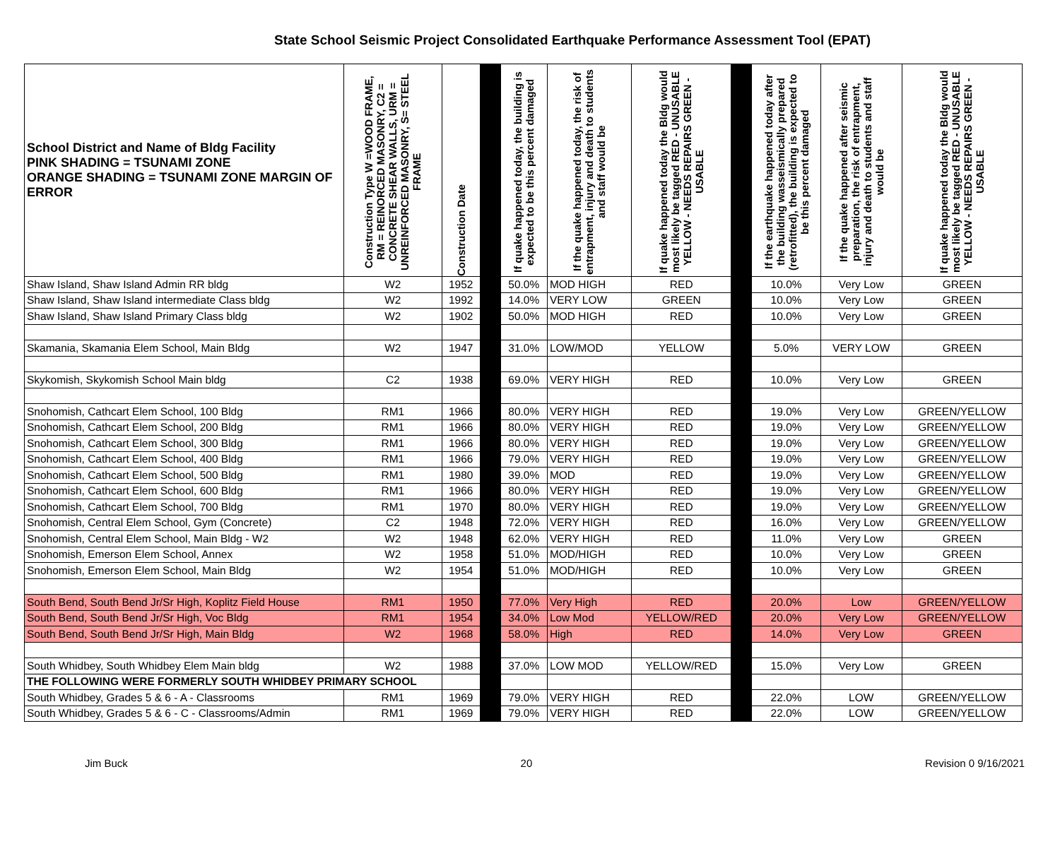State School Seismic Project Consolidated Earthquake Performance Assessment Tool (EPAT)
| School District and Name of Bldg Facility PINK SHADING = TSUNAMI ZONE ORANGE SHADING = TSUNAMI ZONE MARGIN OF ERROR | Construction Type W =WOOD FRAME, RM = REINORCED MASONRY, C2 = CONCRETE SHEAR WALLS, URM = UNREINFORCED MASONRY, S= STEEL FRAME | Construction Date | | If quake happened today, the building is expected to be this percent damaged | If the quake happened today, the risk of entrapment, injury and death to students and staff would be | If quake happened today the Bldg would most likely be tagged RED - UNUSABLE YELLOW - NEEDS REPAIRS GREEN - USABLE | | If the earthquake happened today after the building wasseismically prepared (retrofitted), the building is expected to be this percent damaged | If the quake happened after seismic preparation, the risk of entrapment, injury and death to students and staff would be | If quake happened today the Bldg would most likely be tagged RED - UNUSABLE YELLOW - NEEDS REPAIRS GREEN - USABLE |
| --- | --- | --- | --- | --- | --- | --- | --- | --- | --- | --- |
| Shaw Island, Shaw Island Admin RR bldg | W2 | 1952 | | 50.0% | MOD HIGH | RED | | 10.0% | Very Low | GREEN |
| Shaw Island, Shaw Island intermediate Class bldg | W2 | 1992 | | 14.0% | VERY LOW | GREEN | | 10.0% | Very Low | GREEN |
| Shaw Island, Shaw Island Primary Class bldg | W2 | 1902 | | 50.0% | MOD HIGH | RED | | 10.0% | Very Low | GREEN |
| Skamania, Skamania Elem School, Main Bldg | W2 | 1947 | | 31.0% | LOW/MOD | YELLOW | | 5.0% | VERY LOW | GREEN |
| Skykomish, Skykomish School Main bldg | C2 | 1938 | | 69.0% | VERY HIGH | RED | | 10.0% | Very Low | GREEN |
| Snohomish, Cathcart Elem School, 100 Bldg | RM1 | 1966 | | 80.0% | VERY HIGH | RED | | 19.0% | Very Low | GREEN/YELLOW |
| Snohomish, Cathcart Elem School, 200 Bldg | RM1 | 1966 | | 80.0% | VERY HIGH | RED | | 19.0% | Very Low | GREEN/YELLOW |
| Snohomish, Cathcart Elem School, 300 Bldg | RM1 | 1966 | | 80.0% | VERY HIGH | RED | | 19.0% | Very Low | GREEN/YELLOW |
| Snohomish, Cathcart Elem School, 400 Bldg | RM1 | 1966 | | 79.0% | VERY HIGH | RED | | 19.0% | Very Low | GREEN/YELLOW |
| Snohomish, Cathcart Elem School, 500 Bldg | RM1 | 1980 | | 39.0% | MOD | RED | | 19.0% | Very Low | GREEN/YELLOW |
| Snohomish, Cathcart Elem School, 600 Bldg | RM1 | 1966 | | 80.0% | VERY HIGH | RED | | 19.0% | Very Low | GREEN/YELLOW |
| Snohomish, Cathcart Elem School, 700 Bldg | RM1 | 1970 | | 80.0% | VERY HIGH | RED | | 19.0% | Very Low | GREEN/YELLOW |
| Snohomish, Central Elem School, Gym (Concrete) | C2 | 1948 | | 72.0% | VERY HIGH | RED | | 16.0% | Very Low | GREEN/YELLOW |
| Snohomish, Central Elem School, Main Bldg - W2 | W2 | 1948 | | 62.0% | VERY HIGH | RED | | 11.0% | Very Low | GREEN |
| Snohomish, Emerson Elem School, Annex | W2 | 1958 | | 51.0% | MOD/HIGH | RED | | 10.0% | Very Low | GREEN |
| Snohomish, Emerson Elem School, Main Bldg | W2 | 1954 | | 51.0% | MOD/HIGH | RED | | 10.0% | Very Low | GREEN |
| South Bend, South Bend Jr/Sr High, Koplitz Field House | RM1 | 1950 | | 77.0% | Very High | RED | | 20.0% | Low | GREEN/YELLOW |
| South Bend, South Bend Jr/Sr High, Voc Bldg | RM1 | 1954 | | 34.0% | Low Mod | YELLOW/RED | | 20.0% | Very Low | GREEN/YELLOW |
| South Bend, South Bend Jr/Sr High, Main Bldg | W2 | 1968 | | 58.0% | High | RED | | 14.0% | Very Low | GREEN |
| South Whidbey, South Whidbey Elem Main bldg | W2 | 1988 | | 37.0% | LOW MOD | YELLOW/RED | | 15.0% | Very Low | GREEN |
| THE FOLLOWING WERE FORMERLY SOUTH WHIDBEY PRIMARY SCHOOL | | | | | | | | | | |
| South Whidbey, Grades 5 & 6 - A - Classrooms | RM1 | 1969 | | 79.0% | VERY HIGH | RED | | 22.0% | LOW | GREEN/YELLOW |
| South Whidbey, Grades 5 & 6 - C - Classrooms/Admin | RM1 | 1969 | | 79.0% | VERY HIGH | RED | | 22.0% | LOW | GREEN/YELLOW |
Jim Buck 20 Revision 0 9/16/2021